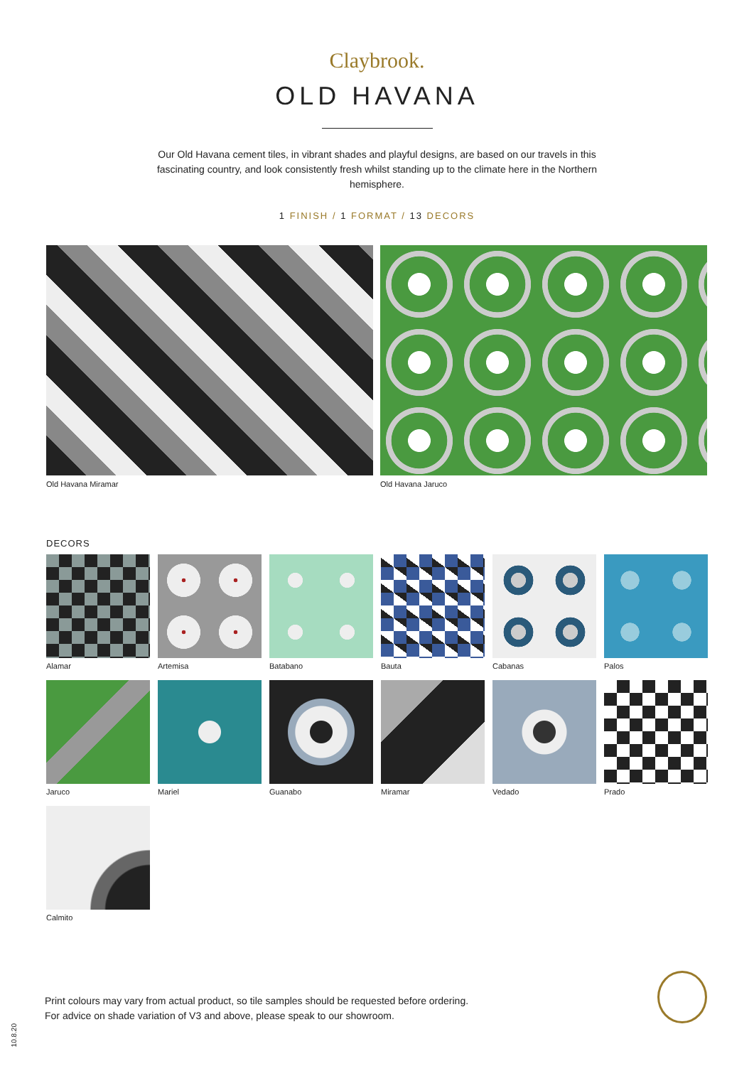Claybrook.
OLD HAVANA
Our Old Havana cement tiles, in vibrant shades and playful designs, are based on our travels in this fascinating country, and look consistently fresh whilst standing up to the climate here in the Northern hemisphere.
1 FINISH / 1 FORMAT / 13 DECORS
Old Havana Miramar Old Havana Jaruco
DECORS
Alamar
Artemisa
Batabano
Bauta
Cabanas
Palos
Jaruco
Mariel
Guanabo
Miramar
Vedado
Prado
Calmito
Print colours may vary from actual product, so tile samples should be requested before ordering.
For advice on shade variation of V3 and above, please speak to our showroom.
10.8.20